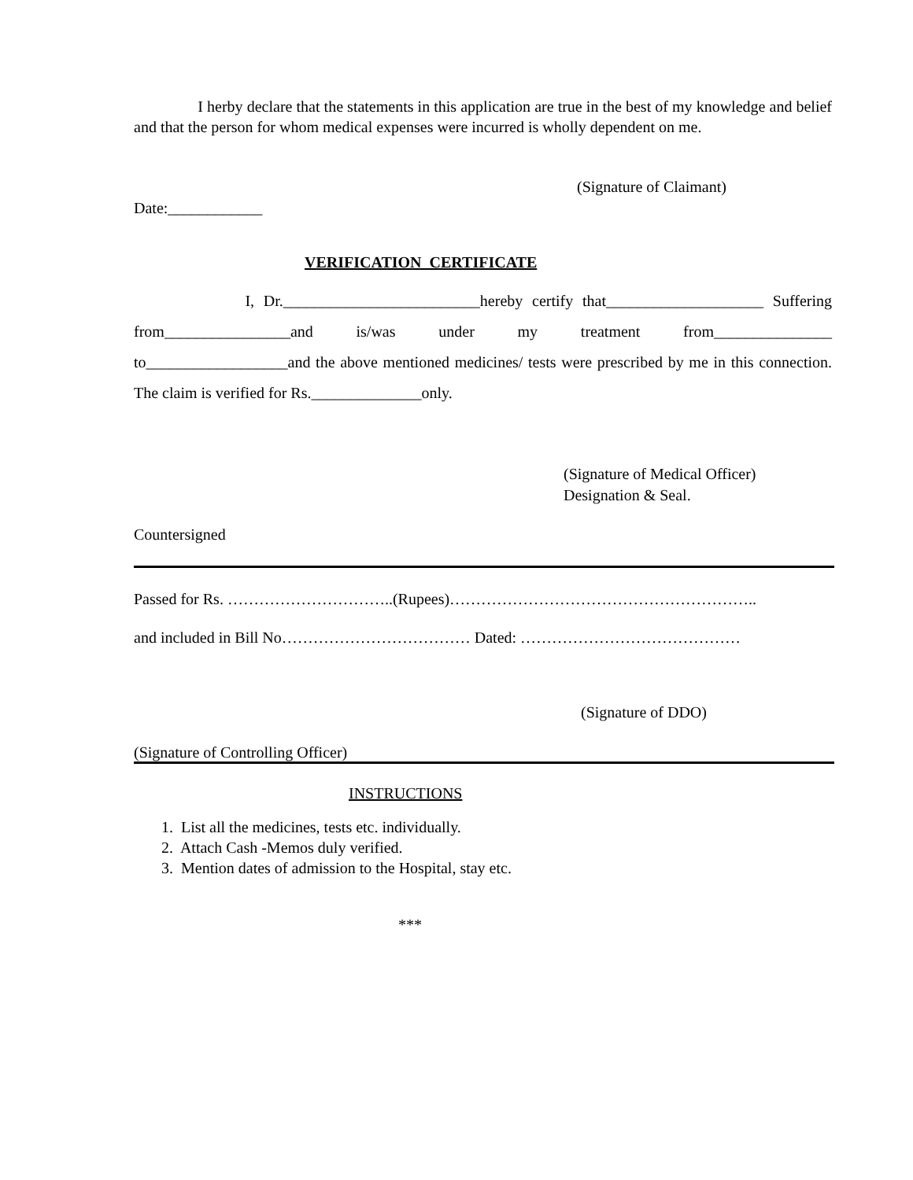I herby declare that the statements in this application are true in the best of my knowledge and belief and that the person for whom medical expenses were incurred is wholly dependent on me.
(Signature of Claimant)
Date:____________
VERIFICATION CERTIFICATE
I, Dr._________________________hereby certify that____________________ Suffering from________________and is/was under my treatment from_______________ to__________________and the above mentioned medicines/ tests were prescribed by me in this connection. The claim is verified for Rs.______________only.
(Signature of Medical Officer)
Designation & Seal.
Countersigned
Passed for Rs. …………………………..(Rupees)…………………………………………………..
and included in Bill No……………………………… Dated: ……………………………………
(Signature of DDO)
(Signature of Controlling Officer)
INSTRUCTIONS
1. List all the medicines, tests etc. individually.
2. Attach Cash -Memos duly verified.
3. Mention dates of admission to the Hospital, stay etc.
***